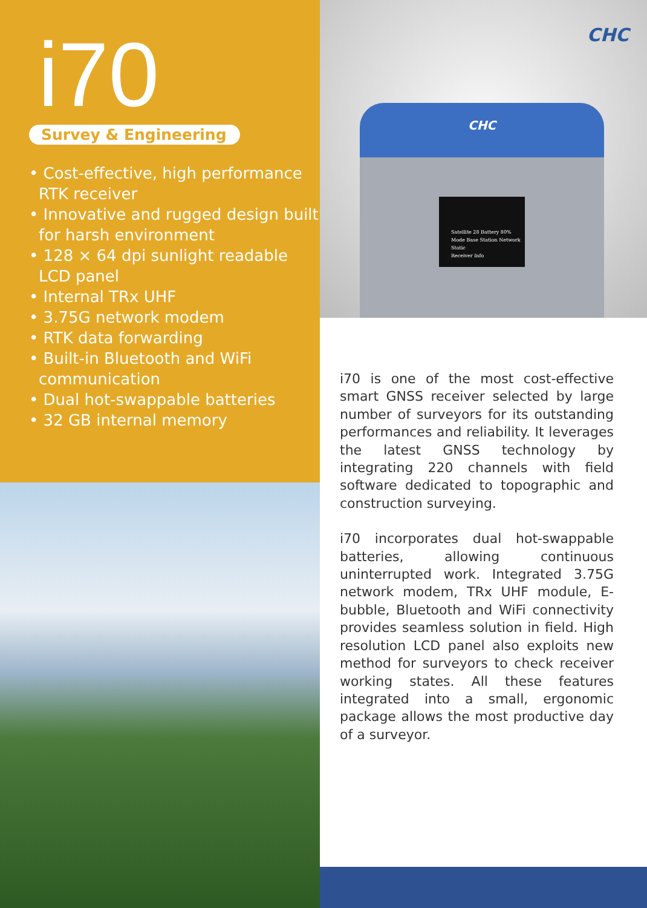i70
Survey & Engineering
• Cost-effective, high performance RTK receiver
• Innovative and rugged design built for harsh environment
• 128 × 64 dpi sunlight readable LCD panel
• Internal TRx UHF
• 3.75G network modem
• RTK data forwarding
• Built-in Bluetooth and WiFi communication
• Dual hot-swappable batteries
• 32 GB internal memory
CHC
CHC
Satellite 28 Battery 80%
Mode Base Station Network
Static
Receiver Info
i70 is one of the most cost-effective smart GNSS receiver selected by large number of surveyors for its outstanding performances and reliability. It leverages the latest GNSS technology by integrating 220 channels with field software dedicated to topographic and construction surveying.
i70 incorporates dual hot-swappable batteries, allowing continuous uninterrupted work. Integrated 3.75G network modem, TRx UHF module, E-bubble, Bluetooth and WiFi connectivity provides seamless solution in field. High resolution LCD panel also exploits new method for surveyors to check receiver working states. All these features integrated into a small, ergonomic package allows the most productive day of a surveyor.